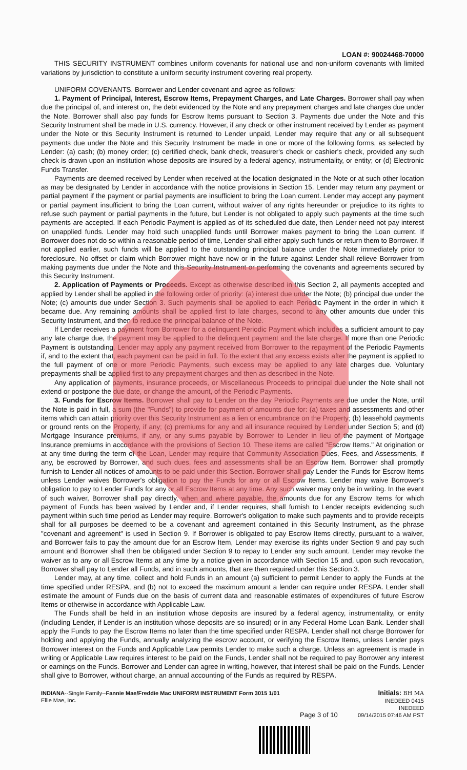LOAN #: 90024468-70000
THIS SECURITY INSTRUMENT combines uniform covenants for national use and non-uniform covenants with limited variations by jurisdiction to constitute a uniform security instrument covering real property.
UNIFORM COVENANTS. Borrower and Lender covenant and agree as follows:
1. Payment of Principal, Interest, Escrow Items, Prepayment Charges, and Late Charges. Borrower shall pay when due the principal of, and interest on, the debt evidenced by the Note and any prepayment charges and late charges due under the Note. Borrower shall also pay funds for Escrow Items pursuant to Section 3. Payments due under the Note and this Security Instrument shall be made in U.S. currency. However, if any check or other instrument received by Lender as payment under the Note or this Security Instrument is returned to Lender unpaid, Lender may require that any or all subsequent payments due under the Note and this Security Instrument be made in one or more of the following forms, as selected by Lender: (a) cash; (b) money order; (c) certified check, bank check, treasurer's check or cashier's check, provided any such check is drawn upon an institution whose deposits are insured by a federal agency, instrumentality, or entity; or (d) Electronic Funds Transfer.
Payments are deemed received by Lender when received at the location designated in the Note or at such other location as may be designated by Lender in accordance with the notice provisions in Section 15. Lender may return any payment or partial payment if the payment or partial payments are insufficient to bring the Loan current. Lender may accept any payment or partial payment insufficient to bring the Loan current, without waiver of any rights hereunder or prejudice to its rights to refuse such payment or partial payments in the future, but Lender is not obligated to apply such payments at the time such payments are accepted. If each Periodic Payment is applied as of its scheduled due date, then Lender need not pay interest on unapplied funds. Lender may hold such unapplied funds until Borrower makes payment to bring the Loan current. If Borrower does not do so within a reasonable period of time, Lender shall either apply such funds or return them to Borrower. If not applied earlier, such funds will be applied to the outstanding principal balance under the Note immediately prior to foreclosure. No offset or claim which Borrower might have now or in the future against Lender shall relieve Borrower from making payments due under the Note and this Security Instrument or performing the covenants and agreements secured by this Security Instrument.
2. Application of Payments or Proceeds. Except as otherwise described in this Section 2, all payments accepted and applied by Lender shall be applied in the following order of priority: (a) interest due under the Note; (b) principal due under the Note; (c) amounts due under Section 3. Such payments shall be applied to each Periodic Payment in the order in which it became due. Any remaining amounts shall be applied first to late charges, second to any other amounts due under this Security Instrument, and then to reduce the principal balance of the Note.
If Lender receives a payment from Borrower for a delinquent Periodic Payment which includes a sufficient amount to pay any late charge due, the payment may be applied to the delinquent payment and the late charge. If more than one Periodic Payment is outstanding, Lender may apply any payment received from Borrower to the repayment of the Periodic Payments if, and to the extent that, each payment can be paid in full. To the extent that any excess exists after the payment is applied to the full payment of one or more Periodic Payments, such excess may be applied to any late charges due. Voluntary prepayments shall be applied first to any prepayment charges and then as described in the Note.
Any application of payments, insurance proceeds, or Miscellaneous Proceeds to principal due under the Note shall not extend or postpone the due date, or change the amount, of the Periodic Payments.
3. Funds for Escrow Items. Borrower shall pay to Lender on the day Periodic Payments are due under the Note, until the Note is paid in full, a sum (the "Funds") to provide for payment of amounts due for: (a) taxes and assessments and other items which can attain priority over this Security Instrument as a lien or encumbrance on the Property; (b) leasehold payments or ground rents on the Property, if any; (c) premiums for any and all insurance required by Lender under Section 5; and (d) Mortgage Insurance premiums, if any, or any sums payable by Borrower to Lender in lieu of the payment of Mortgage Insurance premiums in accordance with the provisions of Section 10. These items are called "Escrow Items." At origination or at any time during the term of the Loan, Lender may require that Community Association Dues, Fees, and Assessments, if any, be escrowed by Borrower, and such dues, fees and assessments shall be an Escrow Item. Borrower shall promptly furnish to Lender all notices of amounts to be paid under this Section. Borrower shall pay Lender the Funds for Escrow Items unless Lender waives Borrower's obligation to pay the Funds for any or all Escrow Items. Lender may waive Borrower's obligation to pay to Lender Funds for any or all Escrow Items at any time. Any such waiver may only be in writing. In the event of such waiver, Borrower shall pay directly, when and where payable, the amounts due for any Escrow Items for which payment of Funds has been waived by Lender and, if Lender requires, shall furnish to Lender receipts evidencing such payment within such time period as Lender may require. Borrower's obligation to make such payments and to provide receipts shall for all purposes be deemed to be a covenant and agreement contained in this Security Instrument, as the phrase "covenant and agreement" is used in Section 9. If Borrower is obligated to pay Escrow Items directly, pursuant to a waiver, and Borrower fails to pay the amount due for an Escrow Item, Lender may exercise its rights under Section 9 and pay such amount and Borrower shall then be obligated under Section 9 to repay to Lender any such amount. Lender may revoke the waiver as to any or all Escrow Items at any time by a notice given in accordance with Section 15 and, upon such revocation, Borrower shall pay to Lender all Funds, and in such amounts, that are then required under this Section 3.
Lender may, at any time, collect and hold Funds in an amount (a) sufficient to permit Lender to apply the Funds at the time specified under RESPA, and (b) not to exceed the maximum amount a lender can require under RESPA. Lender shall estimate the amount of Funds due on the basis of current data and reasonable estimates of expenditures of future Escrow Items or otherwise in accordance with Applicable Law.
The Funds shall be held in an institution whose deposits are insured by a federal agency, instrumentality, or entity (including Lender, if Lender is an institution whose deposits are so insured) or in any Federal Home Loan Bank. Lender shall apply the Funds to pay the Escrow Items no later than the time specified under RESPA. Lender shall not charge Borrower for holding and applying the Funds, annually analyzing the escrow account, or verifying the Escrow Items, unless Lender pays Borrower interest on the Funds and Applicable Law permits Lender to make such a charge. Unless an agreement is made in writing or Applicable Law requires interest to be paid on the Funds, Lender shall not be required to pay Borrower any interest or earnings on the Funds. Borrower and Lender can agree in writing, however, that interest shall be paid on the Funds. Lender shall give to Borrower, without charge, an annual accounting of the Funds as required by RESPA.
INDIANA--Single Family--Fannie Mae/Freddie Mac UNIFORM INSTRUMENT Form 3015 1/01
Ellie Mae, Inc.
Page 3 of 10 Initials: BH MA
INEDEED 0415
INEDEED
09/14/2015 07:46 AM PST